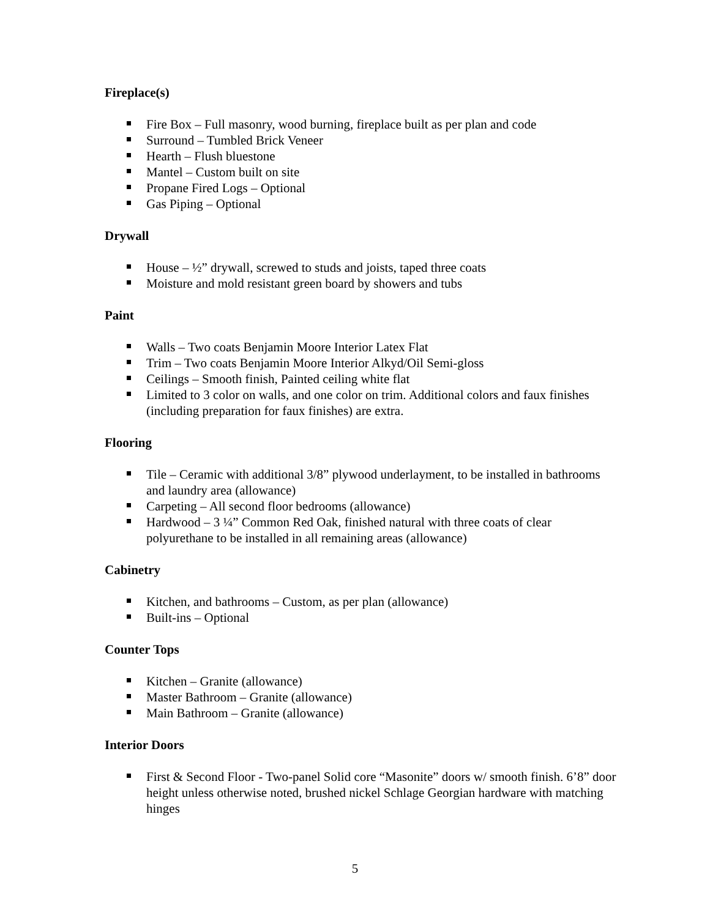Fireplace(s)
Fire Box – Full masonry, wood burning, fireplace built as per plan and code
Surround – Tumbled Brick Veneer
Hearth – Flush bluestone
Mantel – Custom built on site
Propane Fired Logs – Optional
Gas Piping – Optional
Drywall
House – ½” drywall, screwed to studs and joists, taped three coats
Moisture and mold resistant green board by showers and tubs
Paint
Walls – Two coats Benjamin Moore Interior Latex Flat
Trim – Two coats Benjamin Moore Interior Alkyd/Oil Semi-gloss
Ceilings – Smooth finish, Painted ceiling white flat
Limited to 3 color on walls, and one color on trim. Additional colors and faux finishes (including preparation for faux finishes) are extra.
Flooring
Tile – Ceramic with additional 3/8” plywood underlayment, to be installed in bathrooms and laundry area (allowance)
Carpeting – All second floor bedrooms (allowance)
Hardwood – 3 ¼” Common Red Oak, finished natural with three coats of clear polyurethane to be installed in all remaining areas (allowance)
Cabinetry
Kitchen, and bathrooms – Custom, as per plan (allowance)
Built-ins – Optional
Counter Tops
Kitchen – Granite (allowance)
Master Bathroom – Granite (allowance)
Main Bathroom – Granite (allowance)
Interior Doors
First & Second Floor - Two-panel Solid core “Masonite” doors w/ smooth finish. 6’8” door height unless otherwise noted, brushed nickel Schlage Georgian hardware with matching hinges
5